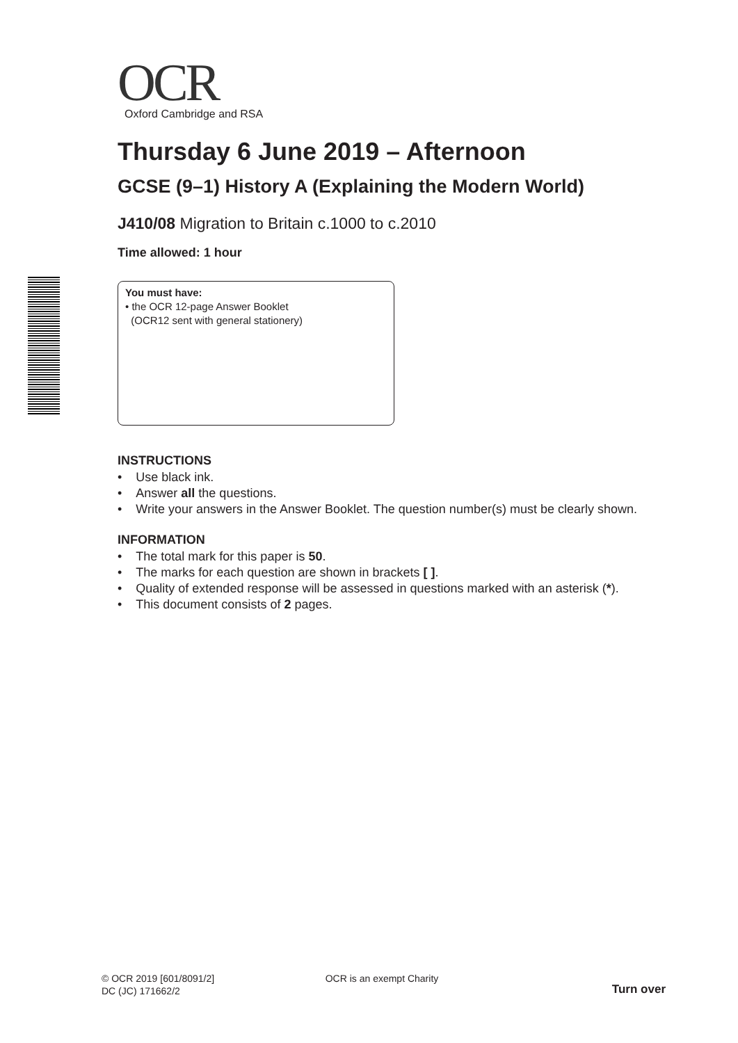OCR
Oxford Cambridge and RSA
Thursday 6 June 2019 – Afternoon
GCSE (9–1) History A (Explaining the Modern World)
J410/08 Migration to Britain c.1000 to c.2010
Time allowed: 1 hour
You must have:
• the OCR 12-page Answer Booklet
(OCR12 sent with general stationery)
INSTRUCTIONS
• Use black ink.
• Answer all the questions.
• Write your answers in the Answer Booklet. The question number(s) must be clearly shown.
INFORMATION
• The total mark for this paper is 50.
• The marks for each question are shown in brackets [ ].
• Quality of extended response will be assessed in questions marked with an asterisk (*).
• This document consists of 2 pages.
© OCR 2019 [601/8091/2]
DC (JC) 171662/2
OCR is an exempt Charity
Turn over